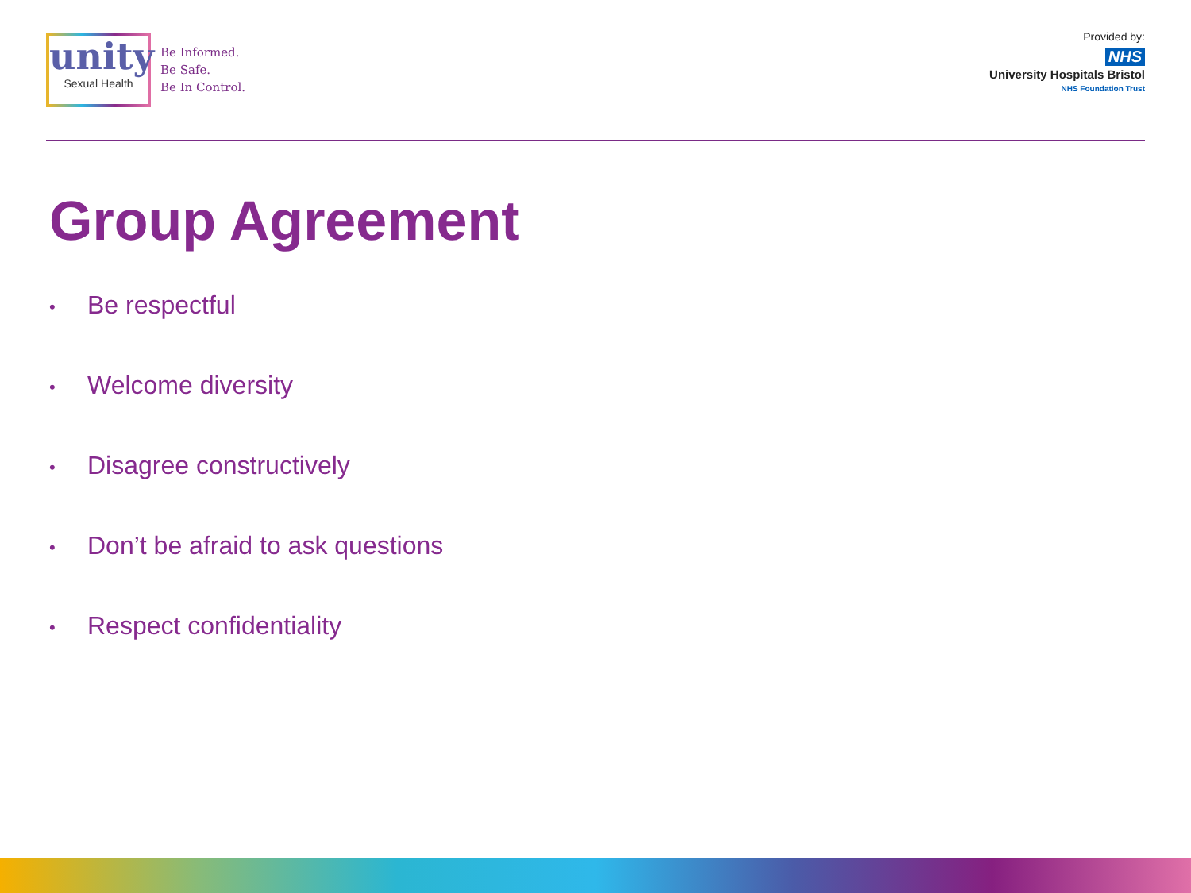unity
Sexual Health
Be Informed.
Be Safe.
Be In Control.
Provided by:
NHS
University Hospitals Bristol
NHS Foundation Trust
Group Agreement
• Be respectful
• Welcome diversity
• Disagree constructively
• Don’t be afraid to ask questions
• Respect confidentiality